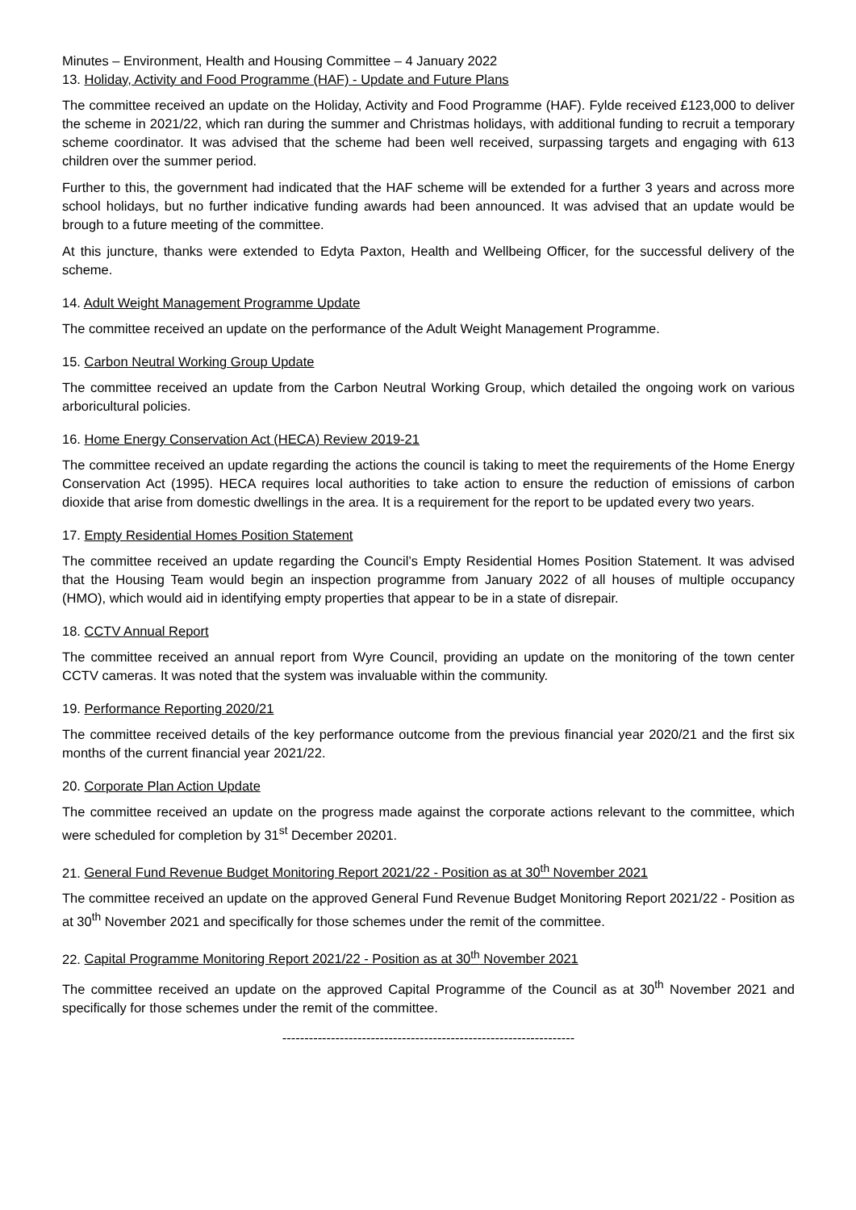Minutes – Environment, Health and Housing Committee – 4 January 2022
13. Holiday, Activity and Food Programme (HAF) - Update and Future Plans
The committee received an update on the Holiday, Activity and Food Programme (HAF). Fylde received £123,000 to deliver the scheme in 2021/22, which ran during the summer and Christmas holidays, with additional funding to recruit a temporary scheme coordinator. It was advised that the scheme had been well received, surpassing targets and engaging with 613 children over the summer period.
Further to this, the government had indicated that the HAF scheme will be extended for a further 3 years and across more school holidays, but no further indicative funding awards had been announced. It was advised that an update would be brough to a future meeting of the committee.
At this juncture, thanks were extended to Edyta Paxton, Health and Wellbeing Officer, for the successful delivery of the scheme.
14. Adult Weight Management Programme Update
The committee received an update on the performance of the Adult Weight Management Programme.
15. Carbon Neutral Working Group Update
The committee received an update from the Carbon Neutral Working Group, which detailed the ongoing work on various arboricultural policies.
16. Home Energy Conservation Act (HECA) Review 2019-21
The committee received an update regarding the actions the council is taking to meet the requirements of the Home Energy Conservation Act (1995). HECA requires local authorities to take action to ensure the reduction of emissions of carbon dioxide that arise from domestic dwellings in the area. It is a requirement for the report to be updated every two years.
17. Empty Residential Homes Position Statement
The committee received an update regarding the Council’s Empty Residential Homes Position Statement. It was advised that the Housing Team would begin an inspection programme from January 2022 of all houses of multiple occupancy (HMO), which would aid in identifying empty properties that appear to be in a state of disrepair.
18. CCTV Annual Report
The committee received an annual report from Wyre Council, providing an update on the monitoring of the town center CCTV cameras. It was noted that the system was invaluable within the community.
19. Performance Reporting 2020/21
The committee received details of the key performance outcome from the previous financial year 2020/21 and the first six months of the current financial year 2021/22.
20. Corporate Plan Action Update
The committee received an update on the progress made against the corporate actions relevant to the committee, which were scheduled for completion by 31<sup>st</sup> December 20201.
21. General Fund Revenue Budget Monitoring Report 2021/22 - Position as at 30<sup>th</sup> November 2021
The committee received an update on the approved General Fund Revenue Budget Monitoring Report 2021/22 - Position as at 30<sup>th</sup> November 2021 and specifically for those schemes under the remit of the committee.
22. Capital Programme Monitoring Report 2021/22 - Position as at 30<sup>th</sup> November 2021
The committee received an update on the approved Capital Programme of the Council as at 30<sup>th</sup> November 2021 and specifically for those schemes under the remit of the committee.
------------------------------------------------------------------